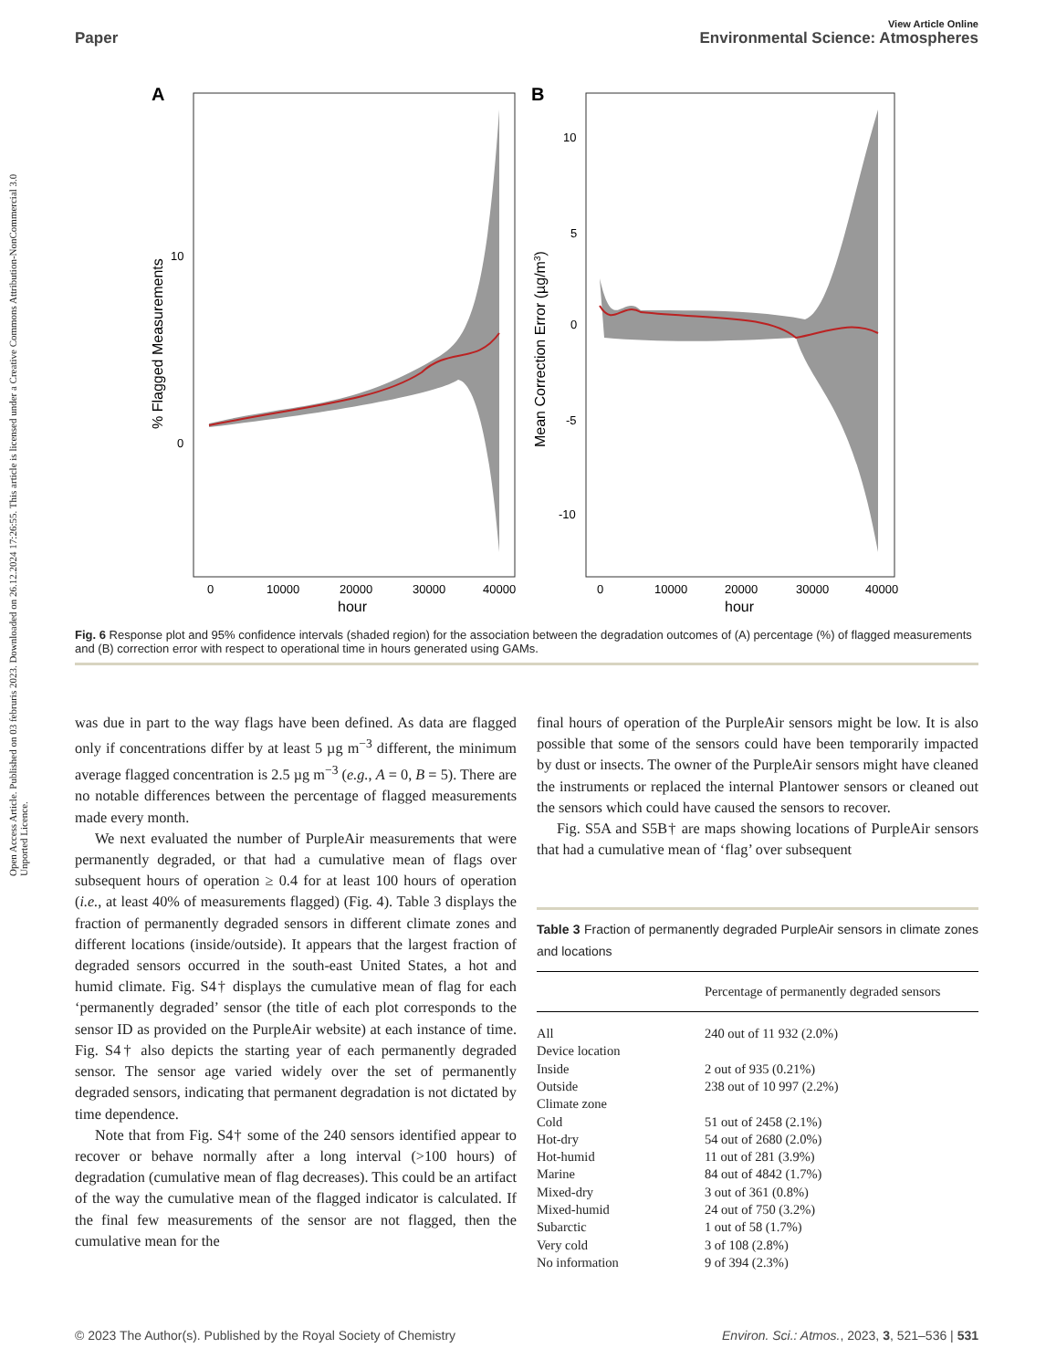Open Access Article. Published on 03 februris 2023. Downloaded on 26.12.2024 17:26:55. This article is licensed under a Creative Commons Attribution-NonCommercial 3.0 Unported Licence.
View Article Online
Paper Environmental Science: Atmospheres
A
10
0
0
10000
20000
30000
40000
hour
% Flagged Measurements
B
10
5
0
-5
-10
0
10000
20000
30000
40000
hour
Mean Correction Error (µg/m3)
Fig. 6 Response plot and 95% confidence intervals (shaded region) for the association between the degradation outcomes of (A) percentage (%) of flagged measurements and (B) correction error with respect to operational time in hours generated using GAMs.
was due in part to the way flags have been defined. As data are flagged only if concentrations differ by at least 5 µg m<sup>−3</sup> different, the minimum average flagged concentration is 2.5 µg m<sup>−3</sup> (e.g., A = 0, B = 5). There are no notable differences between the percentage of flagged measurements made every month.
We next evaluated the number of PurpleAir measurements that were permanently degraded, or that had a cumulative mean of flags over subsequent hours of operation ≥ 0.4 for at least 100 hours of operation (i.e., at least 40% of measurements flagged) (Fig. 4). Table 3 displays the fraction of permanently degraded sensors in different climate zones and different locations (inside/outside). It appears that the largest fraction of degraded sensors occurred in the south-east United States, a hot and humid climate. Fig. S4† displays the cumulative mean of flag for each ‘permanently degraded’ sensor (the title of each plot corresponds to the sensor ID as provided on the PurpleAir website) at each instance of time. Fig. S4† also depicts the starting year of each permanently degraded sensor. The sensor age varied widely over the set of permanently degraded sensors, indicating that permanent degradation is not dictated by time dependence.
Note that from Fig. S4† some of the 240 sensors identified appear to recover or behave normally after a long interval (>100 hours) of degradation (cumulative mean of flag decreases). This could be an artifact of the way the cumulative mean of the flagged indicator is calculated. If the final few measurements of the sensor are not flagged, then the cumulative mean for the
final hours of operation of the PurpleAir sensors might be low. It is also possible that some of the sensors could have been temporarily impacted by dust or insects. The owner of the PurpleAir sensors might have cleaned the instruments or replaced the internal Plantower sensors or cleaned out the sensors which could have caused the sensors to recover.
Fig. S5A and S5B† are maps showing locations of PurpleAir sensors that had a cumulative mean of ‘flag’ over subsequent
Table 3 Fraction of permanently degraded PurpleAir sensors in climate zones and locations
| | Percentage of permanently degraded sensors |
| --- | --- |
| All | 240 out of 11 932 (2.0%) |
| Device location | |
| Inside | 2 out of 935 (0.21%) |
| Outside | 238 out of 10 997 (2.2%) |
| Climate zone | |
| Cold | 51 out of 2458 (2.1%) |
| Hot-dry | 54 out of 2680 (2.0%) |
| Hot-humid | 11 out of 281 (3.9%) |
| Marine | 84 out of 4842 (1.7%) |
| Mixed-dry | 3 out of 361 (0.8%) |
| Mixed-humid | 24 out of 750 (3.2%) |
| Subarctic | 1 out of 58 (1.7%) |
| Very cold | 3 of 108 (2.8%) |
| No information | 9 of 394 (2.3%) |
© 2023 The Author(s). Published by the Royal Society of Chemistry Environ. Sci.: Atmos., 2023, 3, 521–536 | 531